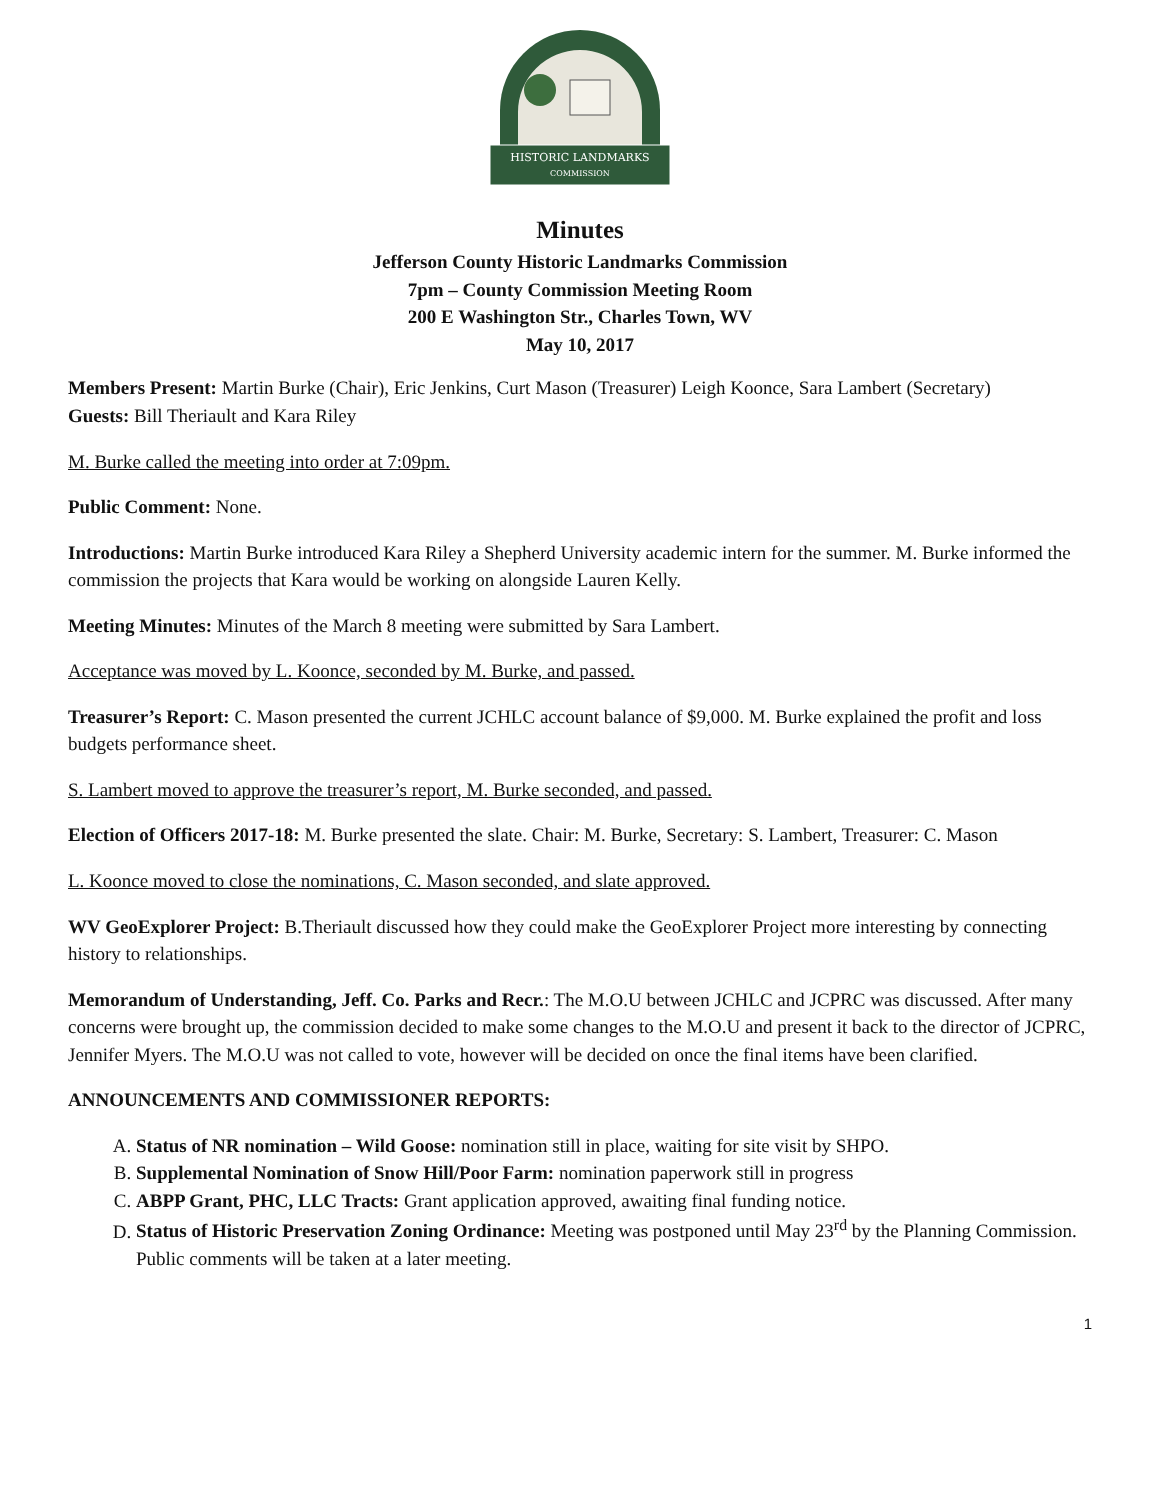HISTORIC LANDMARKS
COMMISSION
Minutes
Jefferson County Historic Landmarks Commission
7pm – County Commission Meeting Room
200 E Washington Str., Charles Town, WV
May 10, 2017
Members Present: Martin Burke (Chair), Eric Jenkins, Curt Mason (Treasurer) Leigh Koonce, Sara Lambert (Secretary)
Guests: Bill Theriault and Kara Riley
M. Burke called the meeting into order at 7:09pm.
Public Comment: None.
Introductions: Martin Burke introduced Kara Riley a Shepherd University academic intern for the summer. M. Burke informed the commission the projects that Kara would be working on alongside Lauren Kelly.
Meeting Minutes: Minutes of the March 8 meeting were submitted by Sara Lambert.
Acceptance was moved by L. Koonce, seconded by M. Burke, and passed.
Treasurer’s Report: C. Mason presented the current JCHLC account balance of $9,000. M. Burke explained the profit and loss budgets performance sheet.
S. Lambert moved to approve the treasurer’s report, M. Burke seconded, and passed.
Election of Officers 2017-18: M. Burke presented the slate. Chair: M. Burke, Secretary: S. Lambert, Treasurer: C. Mason
L. Koonce moved to close the nominations, C. Mason seconded, and slate approved.
WV GeoExplorer Project: B.Theriault discussed how they could make the GeoExplorer Project more interesting by connecting history to relationships.
Memorandum of Understanding, Jeff. Co. Parks and Recr.: The M.O.U between JCHLC and JCPRC was discussed. After many concerns were brought up, the commission decided to make some changes to the M.O.U and present it back to the director of JCPRC, Jennifer Myers. The M.O.U was not called to vote, however will be decided on once the final items have been clarified.
ANNOUNCEMENTS AND COMMISSIONER REPORTS:
A. Status of NR nomination – Wild Goose: nomination still in place, waiting for site visit by SHPO.
B. Supplemental Nomination of Snow Hill/Poor Farm: nomination paperwork still in progress
C. ABPP Grant, PHC, LLC Tracts: Grant application approved, awaiting final funding notice.
D. Status of Historic Preservation Zoning Ordinance: Meeting was postponed until May 23<sup>rd</sup> by the Planning Commission. Public comments will be taken at a later meeting.
1